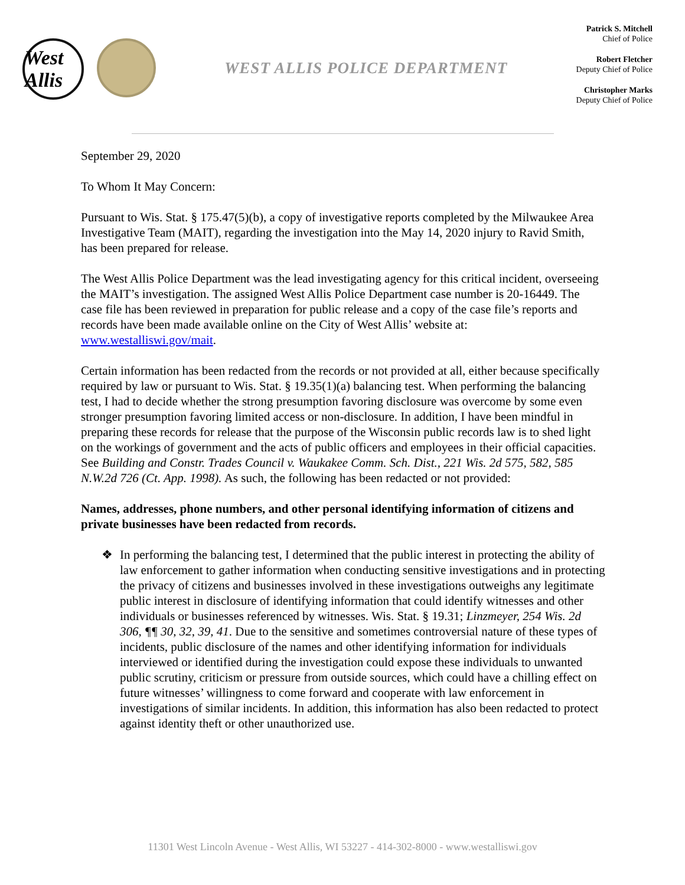West Allis
WEST ALLIS POLICE DEPARTMENT
Patrick S. Mitchell
Chief of Police
Robert Fletcher
Deputy Chief of Police
Christopher Marks
Deputy Chief of Police
September 29, 2020
To Whom It May Concern:
Pursuant to Wis. Stat. § 175.47(5)(b), a copy of investigative reports completed by the Milwaukee Area Investigative Team (MAIT), regarding the investigation into the May 14, 2020 injury to Ravid Smith, has been prepared for release.
The West Allis Police Department was the lead investigating agency for this critical incident, overseeing the MAIT’s investigation. The assigned West Allis Police Department case number is 20-16449. The case file has been reviewed in preparation for public release and a copy of the case file’s reports and records have been made available online on the City of West Allis’ website at: www.westalliswi.gov/mait.
Certain information has been redacted from the records or not provided at all, either because specifically required by law or pursuant to Wis. Stat. § 19.35(1)(a) balancing test. When performing the balancing test, I had to decide whether the strong presumption favoring disclosure was overcome by some even stronger presumption favoring limited access or non-disclosure. In addition, I have been mindful in preparing these records for release that the purpose of the Wisconsin public records law is to shed light on the workings of government and the acts of public officers and employees in their official capacities. See Building and Constr. Trades Council v. Waukakee Comm. Sch. Dist., 221 Wis. 2d 575, 582, 585 N.W.2d 726 (Ct. App. 1998). As such, the following has been redacted or not provided:
Names, addresses, phone numbers, and other personal identifying information of citizens and private businesses have been redacted from records.
❖ In performing the balancing test, I determined that the public interest in protecting the ability of law enforcement to gather information when conducting sensitive investigations and in protecting the privacy of citizens and businesses involved in these investigations outweighs any legitimate public interest in disclosure of identifying information that could identify witnesses and other individuals or businesses referenced by witnesses. Wis. Stat. § 19.31; Linzmeyer, 254 Wis. 2d 306, ¶¶ 30, 32, 39, 41. Due to the sensitive and sometimes controversial nature of these types of incidents, public disclosure of the names and other identifying information for individuals interviewed or identified during the investigation could expose these individuals to unwanted public scrutiny, criticism or pressure from outside sources, which could have a chilling effect on future witnesses’ willingness to come forward and cooperate with law enforcement in investigations of similar incidents. In addition, this information has also been redacted to protect against identity theft or other unauthorized use.
11301 West Lincoln Avenue - West Allis, WI 53227 - 414-302-8000 - www.westalliswi.gov